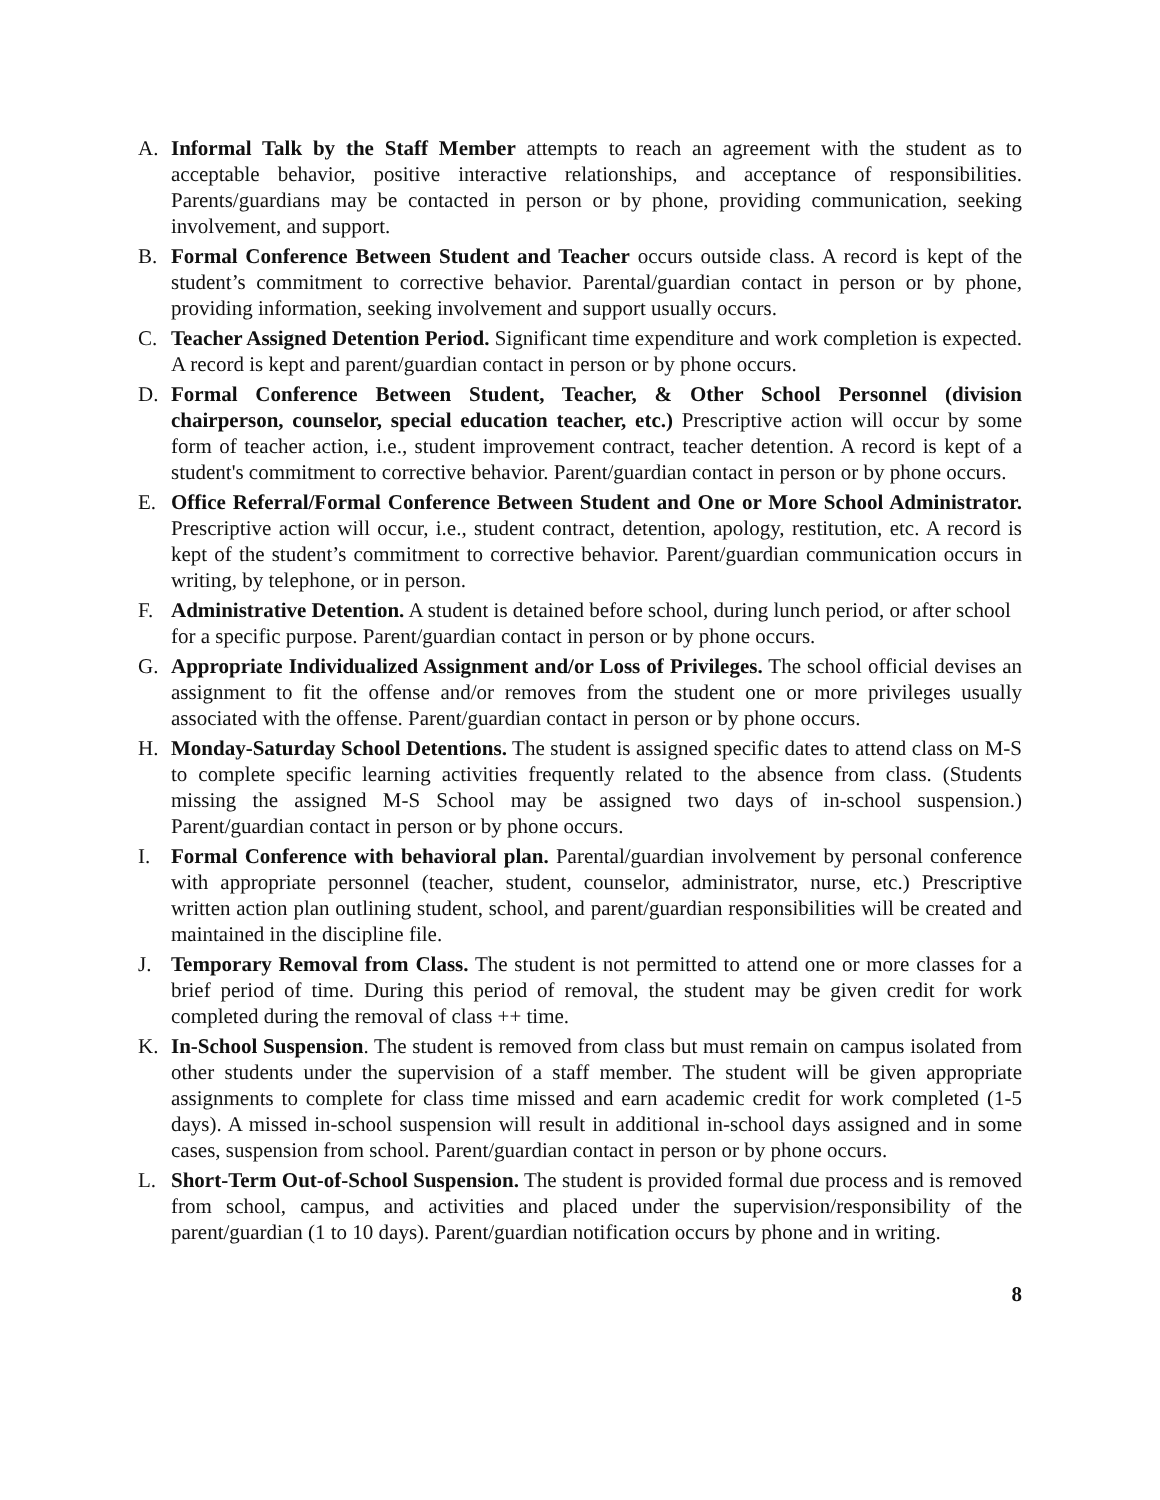A. Informal Talk by the Staff Member attempts to reach an agreement with the student as to acceptable behavior, positive interactive relationships, and acceptance of responsibilities. Parents/guardians may be contacted in person or by phone, providing communication, seeking involvement, and support.
B. Formal Conference Between Student and Teacher occurs outside class. A record is kept of the student’s commitment to corrective behavior. Parental/guardian contact in person or by phone, providing information, seeking involvement and support usually occurs.
C. Teacher Assigned Detention Period. Significant time expenditure and work completion is expected. A record is kept and parent/guardian contact in person or by phone occurs.
D. Formal Conference Between Student, Teacher, & Other School Personnel (division chairperson, counselor, special education teacher, etc.) Prescriptive action will occur by some form of teacher action, i.e., student improvement contract, teacher detention. A record is kept of a student's commitment to corrective behavior. Parent/guardian contact in person or by phone occurs.
E. Office Referral/Formal Conference Between Student and One or More School Administrator. Prescriptive action will occur, i.e., student contract, detention, apology, restitution, etc. A record is kept of the student’s commitment to corrective behavior. Parent/guardian communication occurs in writing, by telephone, or in person.
F. Administrative Detention. A student is detained before school, during lunch period, or after school
for a specific purpose. Parent/guardian contact in person or by phone occurs.
G. Appropriate Individualized Assignment and/or Loss of Privileges. The school official devises an assignment to fit the offense and/or removes from the student one or more privileges usually associated with the offense. Parent/guardian contact in person or by phone occurs.
H. Monday-Saturday School Detentions. The student is assigned specific dates to attend class on M-S to complete specific learning activities frequently related to the absence from class. (Students missing the assigned M-S School may be assigned two days of in-school suspension.) Parent/guardian contact in person or by phone occurs.
I. Formal Conference with behavioral plan. Parental/guardian involvement by personal conference with appropriate personnel (teacher, student, counselor, administrator, nurse, etc.) Prescriptive written action plan outlining student, school, and parent/guardian responsibilities will be created and maintained in the discipline file.
J. Temporary Removal from Class. The student is not permitted to attend one or more classes for a brief period of time. During this period of removal, the student may be given credit for work completed during the removal of class ++ time.
K. In-School Suspension. The student is removed from class but must remain on campus isolated from other students under the supervision of a staff member. The student will be given appropriate assignments to complete for class time missed and earn academic credit for work completed (1-5 days). A missed in-school suspension will result in additional in-school days assigned and in some cases, suspension from school. Parent/guardian contact in person or by phone occurs.
L. Short-Term Out-of-School Suspension. The student is provided formal due process and is removed from school, campus, and activities and placed under the supervision/responsibility of the parent/guardian (1 to 10 days). Parent/guardian notification occurs by phone and in writing.
8